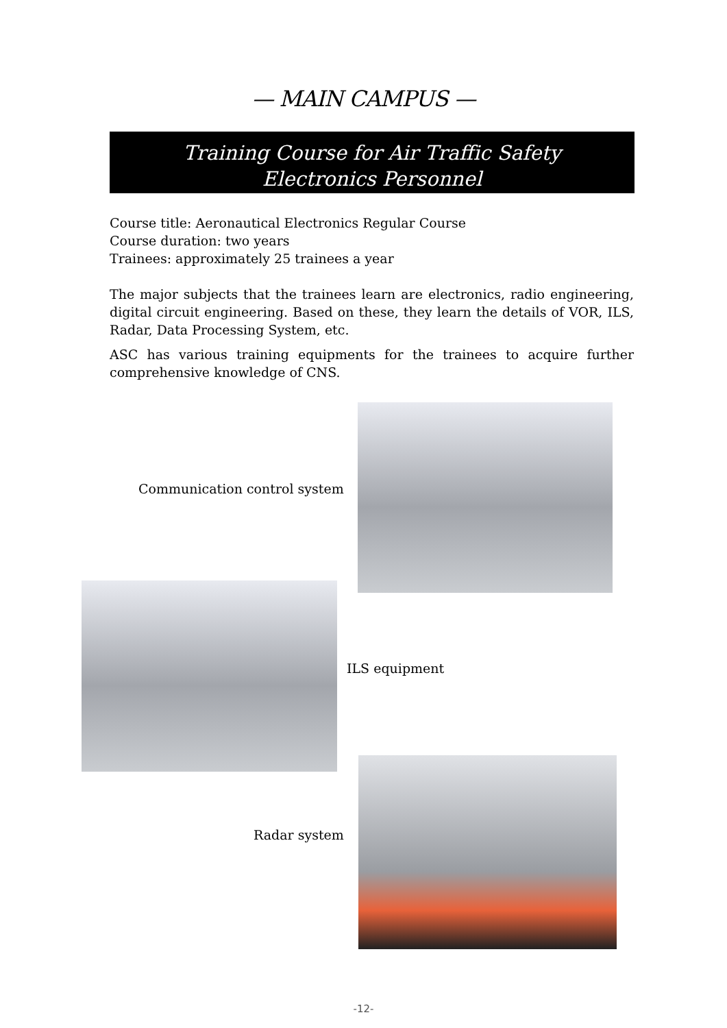— MAIN CAMPUS —
Training Course for Air Traffic Safety
Electronics Personnel
Course title: Aeronautical Electronics Regular Course
Course duration: two years
Trainees: approximately 25 trainees a year
The major subjects that the trainees learn are electronics, radio engineering, digital circuit engineering. Based on these, they learn the details of VOR, ILS, Radar, Data Processing System, etc.
ASC has various training equipments for the trainees to acquire further comprehensive knowledge of CNS.
Communication control system
ILS equipment
Radar system
-12-